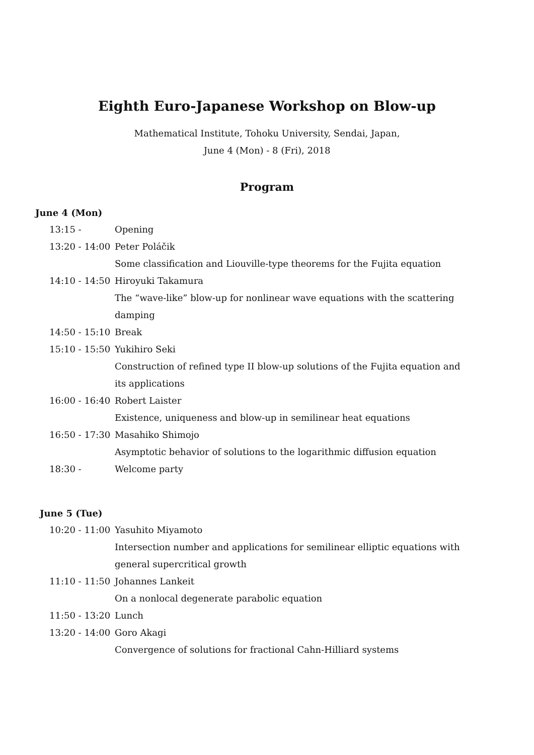Eighth Euro-Japanese Workshop on Blow-up
Mathematical Institute, Tohoku University, Sendai, Japan,
June 4 (Mon) - 8 (Fri), 2018
Program
June 4 (Mon)
| 13:15 - | Opening |
| 13:20 - 14:00 | Peter Poláčik |
| | Some classification and Liouville-type theorems for the Fujita equation |
| 14:10 - 14:50 | Hiroyuki Takamura |
| | The “wave-like” blow-up for nonlinear wave equations with the scattering damping |
| 14:50 - 15:10 | Break |
| 15:10 - 15:50 | Yukihiro Seki |
| | Construction of refined type II blow-up solutions of the Fujita equation and its applications |
| 16:00 - 16:40 | Robert Laister |
| | Existence, uniqueness and blow-up in semilinear heat equations |
| 16:50 - 17:30 | Masahiko Shimojo |
| | Asymptotic behavior of solutions to the logarithmic diffusion equation |
| 18:30 - | Welcome party |
June 5 (Tue)
| 10:20 - 11:00 | Yasuhito Miyamoto |
| | Intersection number and applications for semilinear elliptic equations with general supercritical growth |
| 11:10 - 11:50 | Johannes Lankeit |
| | On a nonlocal degenerate parabolic equation |
| 11:50 - 13:20 | Lunch |
| 13:20 - 14:00 | Goro Akagi |
| | Convergence of solutions for fractional Cahn-Hilliard systems |